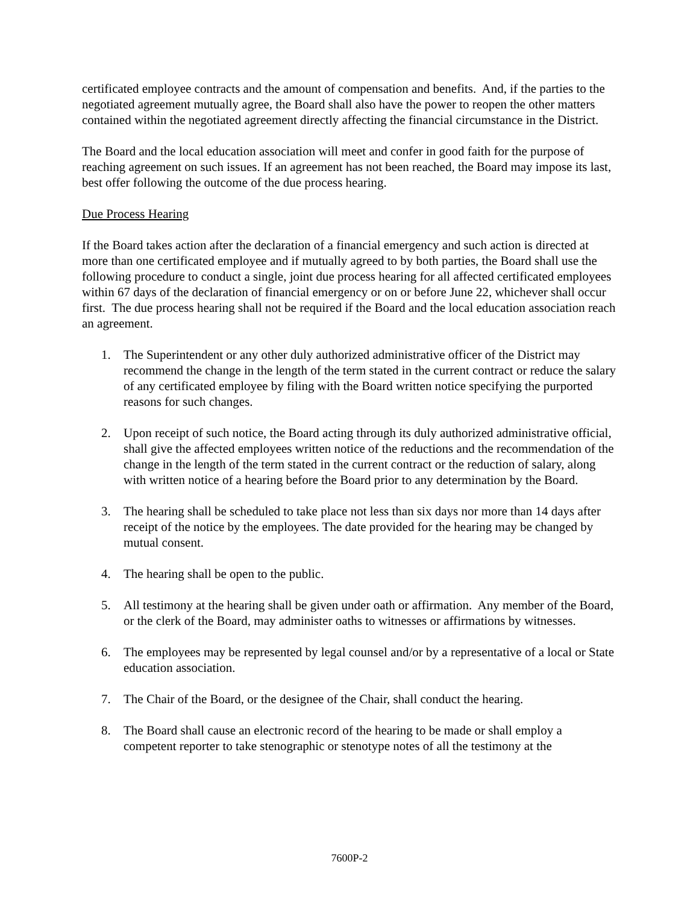certificated employee contracts and the amount of compensation and benefits. And, if the parties to the negotiated agreement mutually agree, the Board shall also have the power to reopen the other matters contained within the negotiated agreement directly affecting the financial circumstance in the District.
The Board and the local education association will meet and confer in good faith for the purpose of reaching agreement on such issues. If an agreement has not been reached, the Board may impose its last, best offer following the outcome of the due process hearing.
Due Process Hearing
If the Board takes action after the declaration of a financial emergency and such action is directed at more than one certificated employee and if mutually agreed to by both parties, the Board shall use the following procedure to conduct a single, joint due process hearing for all affected certificated employees within 67 days of the declaration of financial emergency or on or before June 22, whichever shall occur first. The due process hearing shall not be required if the Board and the local education association reach an agreement.
1. The Superintendent or any other duly authorized administrative officer of the District may recommend the change in the length of the term stated in the current contract or reduce the salary of any certificated employee by filing with the Board written notice specifying the purported reasons for such changes.
2. Upon receipt of such notice, the Board acting through its duly authorized administrative official, shall give the affected employees written notice of the reductions and the recommendation of the change in the length of the term stated in the current contract or the reduction of salary, along with written notice of a hearing before the Board prior to any determination by the Board.
3. The hearing shall be scheduled to take place not less than six days nor more than 14 days after receipt of the notice by the employees. The date provided for the hearing may be changed by mutual consent.
4. The hearing shall be open to the public.
5. All testimony at the hearing shall be given under oath or affirmation. Any member of the Board, or the clerk of the Board, may administer oaths to witnesses or affirmations by witnesses.
6. The employees may be represented by legal counsel and/or by a representative of a local or State education association.
7. The Chair of the Board, or the designee of the Chair, shall conduct the hearing.
8. The Board shall cause an electronic record of the hearing to be made or shall employ a competent reporter to take stenographic or stenotype notes of all the testimony at the
7600P-2